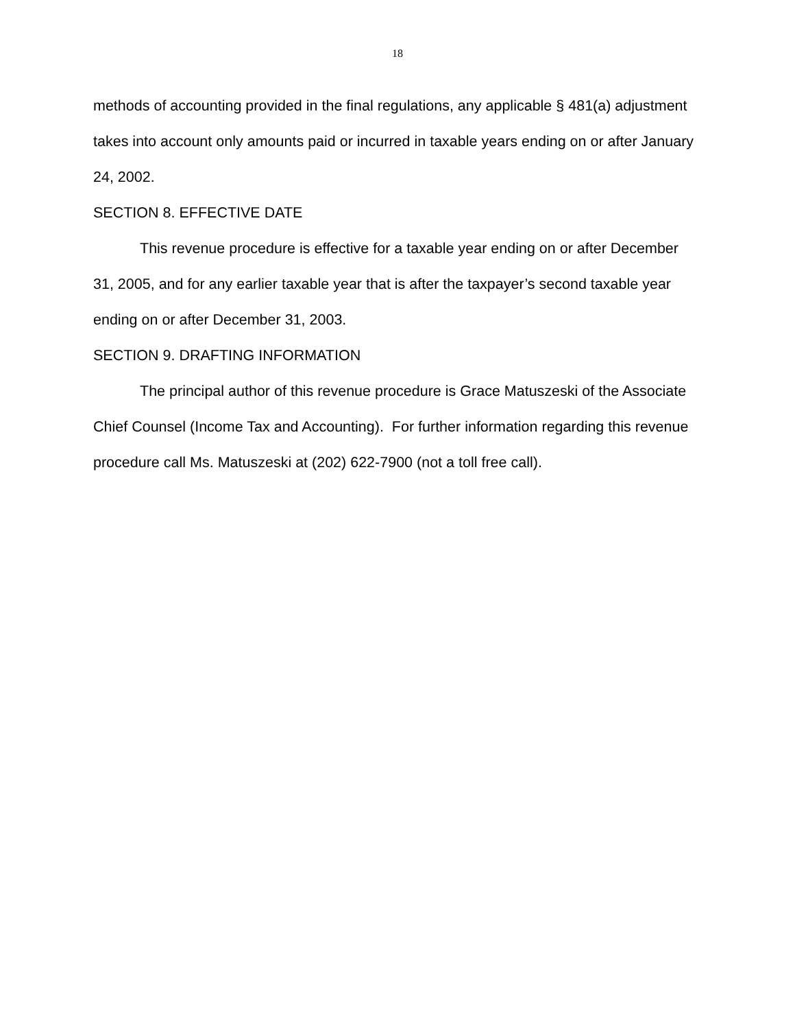18
methods of accounting provided in the final regulations, any applicable § 481(a) adjustment takes into account only amounts paid or incurred in taxable years ending on or after January 24, 2002.
SECTION 8. EFFECTIVE DATE
This revenue procedure is effective for a taxable year ending on or after December 31, 2005, and for any earlier taxable year that is after the taxpayer’s second taxable year ending on or after December 31, 2003.
SECTION 9. DRAFTING INFORMATION
The principal author of this revenue procedure is Grace Matuszeski of the Associate Chief Counsel (Income Tax and Accounting). For further information regarding this revenue procedure call Ms. Matuszeski at (202) 622-7900 (not a toll free call).